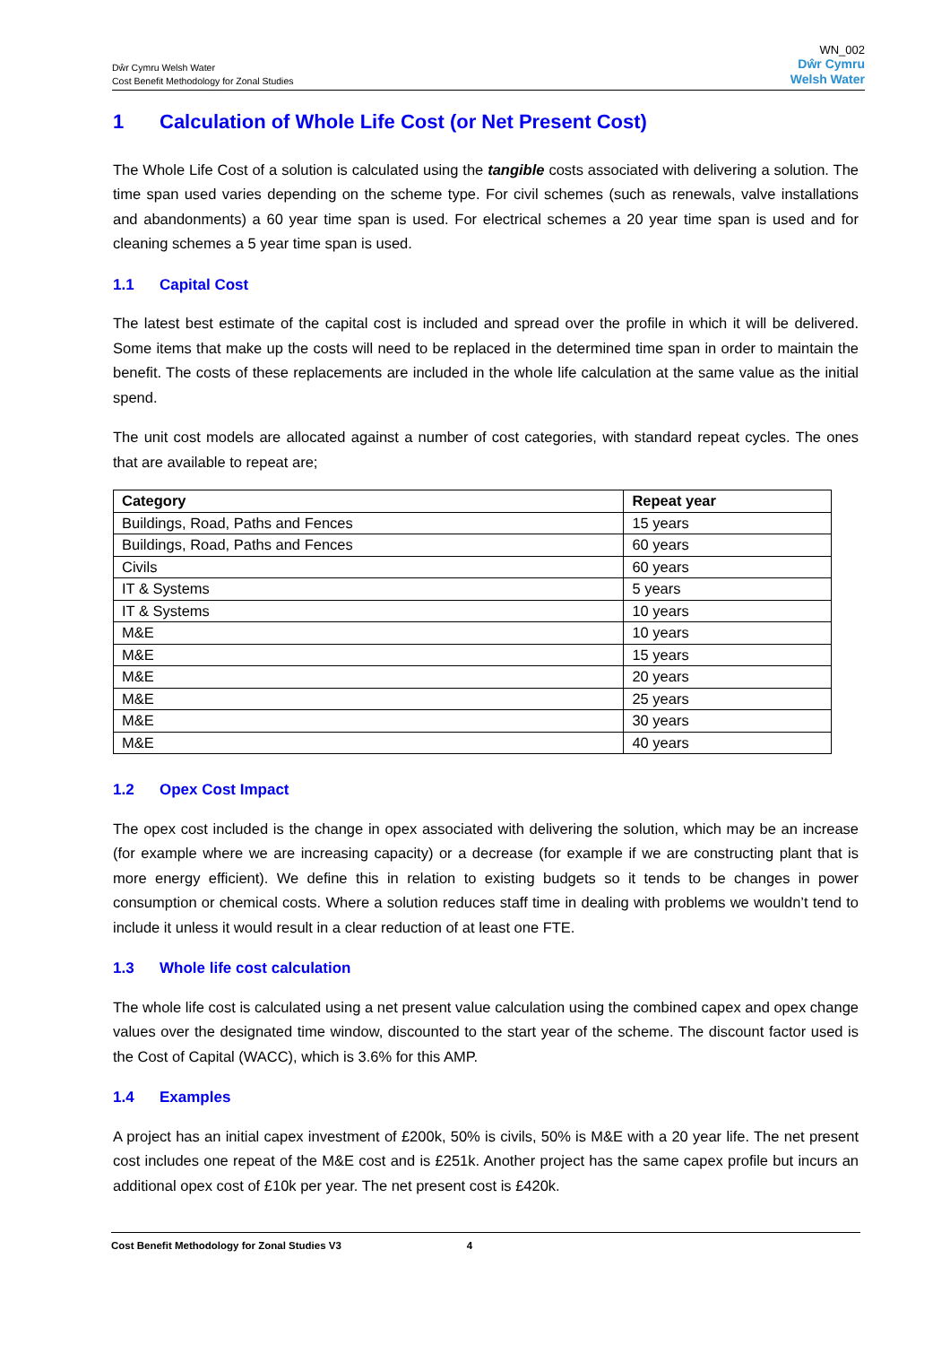Dŵr Cymru Welsh Water
Cost Benefit Methodology for Zonal Studies
WN_002
Dŵr Cymru
Welsh Water
1 Calculation of Whole Life Cost (or Net Present Cost)
The Whole Life Cost of a solution is calculated using the tangible costs associated with delivering a solution. The time span used varies depending on the scheme type. For civil schemes (such as renewals, valve installations and abandonments) a 60 year time span is used. For electrical schemes a 20 year time span is used and for cleaning schemes a 5 year time span is used.
1.1 Capital Cost
The latest best estimate of the capital cost is included and spread over the profile in which it will be delivered. Some items that make up the costs will need to be replaced in the determined time span in order to maintain the benefit. The costs of these replacements are included in the whole life calculation at the same value as the initial spend.
The unit cost models are allocated against a number of cost categories, with standard repeat cycles. The ones that are available to repeat are;
| Category | Repeat year |
| --- | --- |
| Buildings, Road, Paths and Fences | 15 years |
| Buildings, Road, Paths and Fences | 60 years |
| Civils | 60 years |
| IT & Systems | 5 years |
| IT & Systems | 10 years |
| M&E | 10 years |
| M&E | 15 years |
| M&E | 20 years |
| M&E | 25 years |
| M&E | 30 years |
| M&E | 40 years |
1.2 Opex Cost Impact
The opex cost included is the change in opex associated with delivering the solution, which may be an increase (for example where we are increasing capacity) or a decrease (for example if we are constructing plant that is more energy efficient). We define this in relation to existing budgets so it tends to be changes in power consumption or chemical costs. Where a solution reduces staff time in dealing with problems we wouldn’t tend to include it unless it would result in a clear reduction of at least one FTE.
1.3 Whole life cost calculation
The whole life cost is calculated using a net present value calculation using the combined capex and opex change values over the designated time window, discounted to the start year of the scheme. The discount factor used is the Cost of Capital (WACC), which is 3.6% for this AMP.
1.4 Examples
A project has an initial capex investment of £200k, 50% is civils, 50% is M&E with a 20 year life. The net present cost includes one repeat of the M&E cost and is £251k. Another project has the same capex profile but incurs an additional opex cost of £10k per year. The net present cost is £420k.
Cost Benefit Methodology for Zonal Studies V3 4